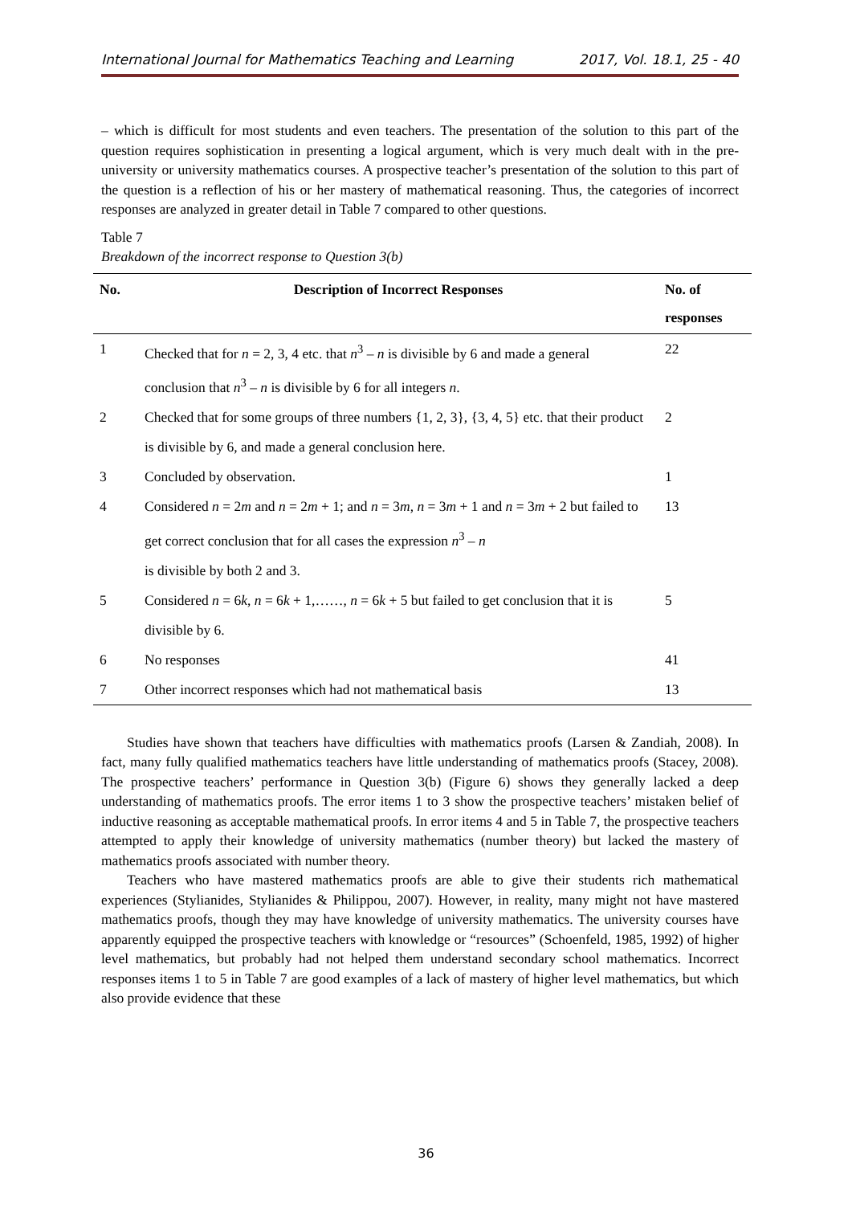International Journal for Mathematics Teaching and Learning 2017, Vol. 18.1, 25 - 40
– which is difficult for most students and even teachers. The presentation of the solution to this part of the question requires sophistication in presenting a logical argument, which is very much dealt with in the pre-university or university mathematics courses. A prospective teacher’s presentation of the solution to this part of the question is a reflection of his or her mastery of mathematical reasoning. Thus, the categories of incorrect responses are analyzed in greater detail in Table 7 compared to other questions.
Table 7
Breakdown of the incorrect response to Question 3(b)
| No. | Description of Incorrect Responses | No. of responses |
| --- | --- | --- |
| 1 | Checked that for n = 2, 3, 4 etc. that n<sup>3</sup> – n is divisible by 6 and made a general conclusion that n<sup>3</sup> – n is divisible by 6 for all integers n . | 22 |
| 2 | Checked that for some groups of three numbers {1, 2, 3}, {3, 4, 5} etc. that their product is divisible by 6, and made a general conclusion here. | 2 |
| 3 | Concluded by observation. | 1 |
| 4 | Considered n = 2 m and n = 2 m + 1; and n = 3 m , n = 3 m + 1 and n = 3 m + 2 but failed to get correct conclusion that for all cases the expression n<sup>3</sup> – n is divisible by both 2 and 3. | 13 |
| 5 | Considered n = 6 k , n = 6 k + 1,……, n = 6 k + 5 but failed to get conclusion that it is divisible by 6. | 5 |
| 6 | No responses | 41 |
| 7 | Other incorrect responses which had not mathematical basis | 13 |
Studies have shown that teachers have difficulties with mathematics proofs (Larsen & Zandiah, 2008). In fact, many fully qualified mathematics teachers have little understanding of mathematics proofs (Stacey, 2008). The prospective teachers’ performance in Question 3(b) (Figure 6) shows they generally lacked a deep understanding of mathematics proofs. The error items 1 to 3 show the prospective teachers’ mistaken belief of inductive reasoning as acceptable mathematical proofs. In error items 4 and 5 in Table 7, the prospective teachers attempted to apply their knowledge of university mathematics (number theory) but lacked the mastery of mathematics proofs associated with number theory.
Teachers who have mastered mathematics proofs are able to give their students rich mathematical experiences (Stylianides, Stylianides & Philippou, 2007). However, in reality, many might not have mastered mathematics proofs, though they may have knowledge of university mathematics. The university courses have apparently equipped the prospective teachers with knowledge or “resources” (Schoenfeld, 1985, 1992) of higher level mathematics, but probably had not helped them understand secondary school mathematics. Incorrect responses items 1 to 5 in Table 7 are good examples of a lack of mastery of higher level mathematics, but which also provide evidence that these
36